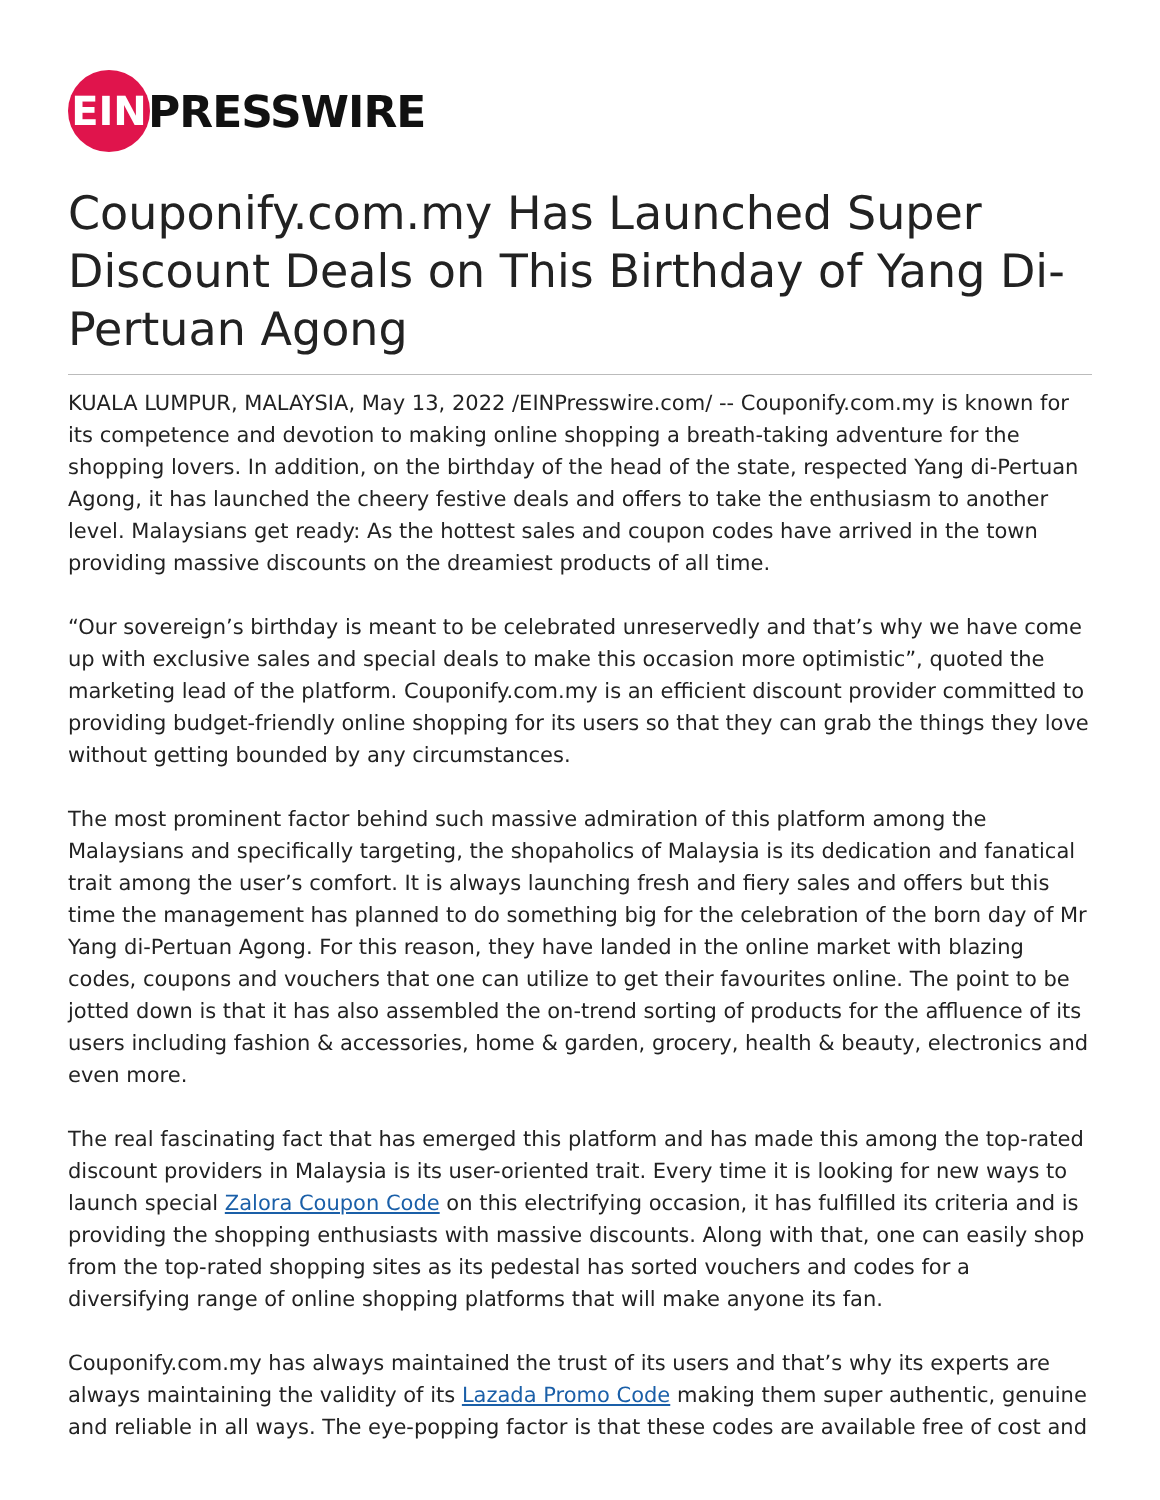EIN
PRESSWIRE
Couponify.com.my Has Launched Super Discount Deals on This Birthday of Yang Di-Pertuan Agong
KUALA LUMPUR, MALAYSIA, May 13, 2022 /EINPresswire.com/ -- Couponify.com.my is known for its competence and devotion to making online shopping a breath-taking adventure for the shopping lovers. In addition, on the birthday of the head of the state, respected Yang di-Pertuan Agong, it has launched the cheery festive deals and offers to take the enthusiasm to another level. Malaysians get ready: As the hottest sales and coupon codes have arrived in the town providing massive discounts on the dreamiest products of all time.
“Our sovereign’s birthday is meant to be celebrated unreservedly and that’s why we have come up with exclusive sales and special deals to make this occasion more optimistic”, quoted the marketing lead of the platform. Couponify.com.my is an efficient discount provider committed to providing budget-friendly online shopping for its users so that they can grab the things they love without getting bounded by any circumstances.
The most prominent factor behind such massive admiration of this platform among the Malaysians and specifically targeting, the shopaholics of Malaysia is its dedication and fanatical trait among the user’s comfort. It is always launching fresh and fiery sales and offers but this time the management has planned to do something big for the celebration of the born day of Mr Yang di-Pertuan Agong. For this reason, they have landed in the online market with blazing codes, coupons and vouchers that one can utilize to get their favourites online. The point to be jotted down is that it has also assembled the on-trend sorting of products for the affluence of its users including fashion & accessories, home & garden, grocery, health & beauty, electronics and even more.
The real fascinating fact that has emerged this platform and has made this among the top-rated discount providers in Malaysia is its user-oriented trait. Every time it is looking for new ways to launch special Zalora Coupon Code on this electrifying occasion, it has fulfilled its criteria and is providing the shopping enthusiasts with massive discounts. Along with that, one can easily shop from the top-rated shopping sites as its pedestal has sorted vouchers and codes for a diversifying range of online shopping platforms that will make anyone its fan.
Couponify.com.my has always maintained the trust of its users and that’s why its experts are always maintaining the validity of its Lazada Promo Code making them super authentic, genuine and reliable in all ways. The eye-popping factor is that these codes are available free of cost and